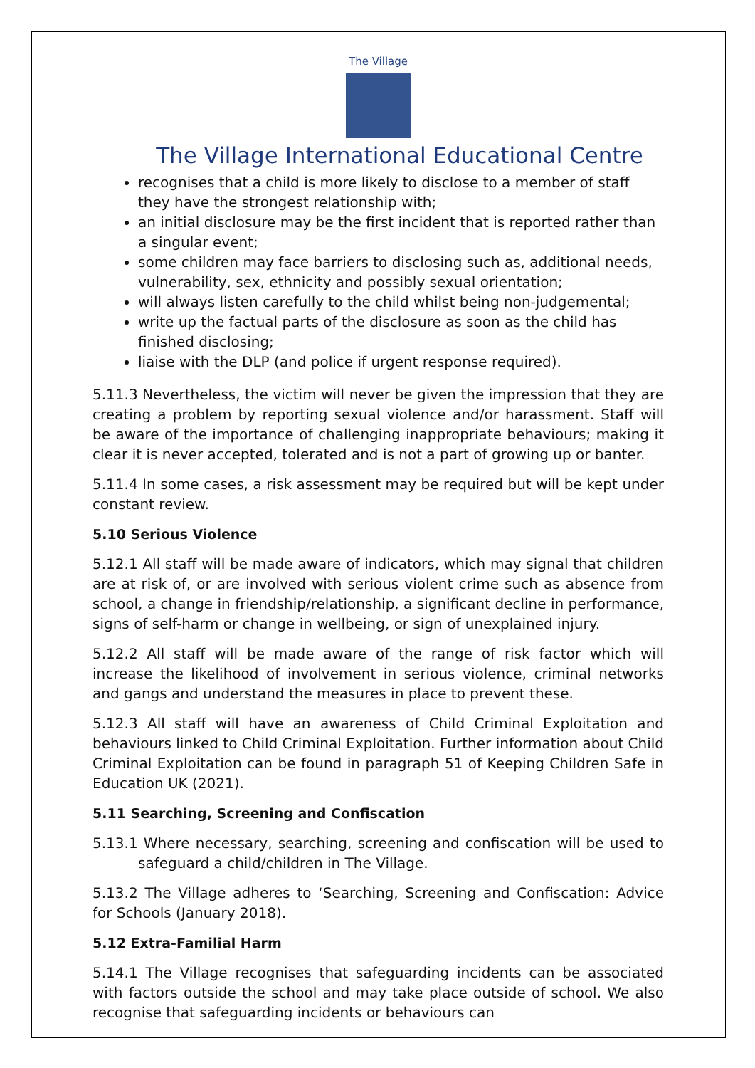The Village
The Village International Educational Centre
recognises that a child is more likely to disclose to a member of staff they have the strongest relationship with;
an initial disclosure may be the first incident that is reported rather than a singular event;
some children may face barriers to disclosing such as, additional needs, vulnerability, sex, ethnicity and possibly sexual orientation;
will always listen carefully to the child whilst being non-judgemental;
write up the factual parts of the disclosure as soon as the child has finished disclosing;
liaise with the DLP (and police if urgent response required).
5.11.3 Nevertheless, the victim will never be given the impression that they are creating a problem by reporting sexual violence and/or harassment. Staff will be aware of the importance of challenging inappropriate behaviours; making it clear it is never accepted, tolerated and is not a part of growing up or banter.
5.11.4 In some cases, a risk assessment may be required but will be kept under constant review.
5.10 Serious Violence
5.12.1 All staff will be made aware of indicators, which may signal that children are at risk of, or are involved with serious violent crime such as absence from school, a change in friendship/relationship, a significant decline in performance, signs of self-harm or change in wellbeing, or sign of unexplained injury.
5.12.2 All staff will be made aware of the range of risk factor which will increase the likelihood of involvement in serious violence, criminal networks and gangs and understand the measures in place to prevent these.
5.12.3 All staff will have an awareness of Child Criminal Exploitation and behaviours linked to Child Criminal Exploitation. Further information about Child Criminal Exploitation can be found in paragraph 51 of Keeping Children Safe in Education UK (2021).
5.11 Searching, Screening and Confiscation
5.13.1 Where necessary, searching, screening and confiscation will be used to safeguard a child/children in The Village.
5.13.2 The Village adheres to ‘Searching, Screening and Confiscation: Advice for Schools (January 2018).
5.12 Extra-Familial Harm
5.14.1 The Village recognises that safeguarding incidents can be associated with factors outside the school and may take place outside of school. We also recognise that safeguarding incidents or behaviours can